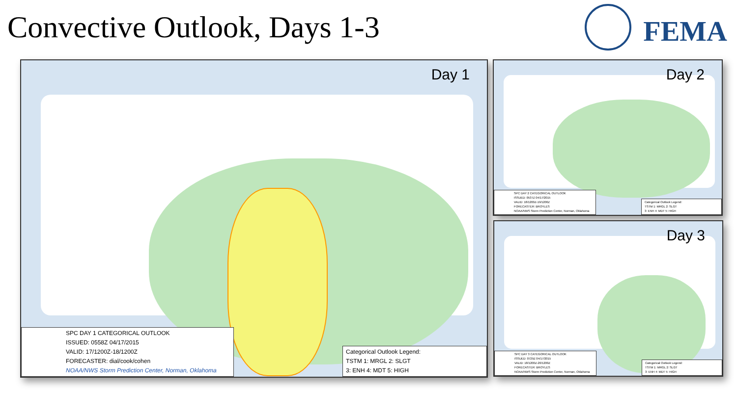Convective Outlook, Days 1-3
FEMA
Day 1
SPC DAY 1 CATEGORICAL OUTLOOK
ISSUED: 0558Z 04/17/2015
VALID: 17/1200Z-18/1200Z
FORECASTER: dial/cook/cohen
NOAA/NWS Storm Prediction Center, Norman, Oklahoma
Categorical Outlook Legend:
TSTM 1: MRGL 2: SLGT
3: ENH 4: MDT 5: HIGH
Day 2
SPC DAY 2 CATEGORICAL OUTLOOK
ISSUED: 0537Z 04/17/2015
VALID: 18/1200Z-19/1200Z
FORECASTER: BROYLES
NOAA/NWS Storm Prediction Center, Norman, Oklahoma
Categorical Outlook Legend:
TSTM 1: MRGL 2: SLGT
3: ENH 4: MDT 5: HIGH
Day 3
SPC DAY 3 CATEGORICAL OUTLOOK
ISSUED: 0729Z 04/17/2015
VALID: 18/1200Z-20/1200Z
FORECASTER: BROYLES
NOAA/NWS Storm Prediction Center, Norman, Oklahoma
Categorical Outlook Legend:
TSTM 1: MRGL 2: SLGT
3: ENH 4: MDT 5: HIGH